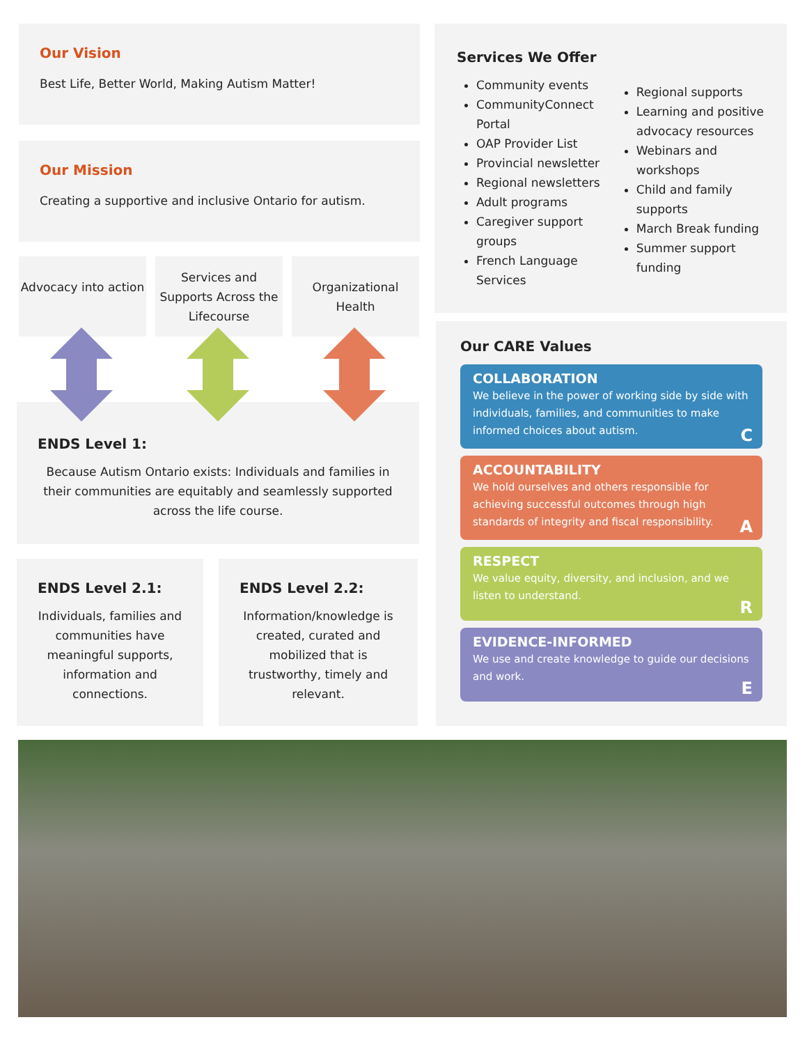Our Vision
Best Life, Better World, Making Autism Matter!
Our Mission
Creating a supportive and inclusive Ontario for autism.
Advocacy into action
Services and Supports Across the Lifecourse
Organizational Health
ENDS Level 1:
Because Autism Ontario exists: Individuals and families in their communities are equitably and seamlessly supported across the life course.
ENDS Level 2.1:
Individuals, families and communities have meaningful supports, information and connections.
ENDS Level 2.2:
Information/knowledge is created, curated and mobilized that is trustworthy, timely and relevant.
Services We Offer
Community events
CommunityConnect Portal
OAP Provider List
Provincial newsletter
Regional newsletters
Adult programs
Caregiver support groups
French Language Services
Regional supports
Learning and positive advocacy resources
Webinars and workshops
Child and family supports
March Break funding
Summer support funding
Our CARE Values
COLLABORATION
We believe in the power of working side by side with individuals, families, and communities to make informed choices about autism.
C
ACCOUNTABILITY
We hold ourselves and others responsible for achieving successful outcomes through high standards of integrity and fiscal responsibility.
A
RESPECT
We value equity, diversity, and inclusion, and we listen to understand.
R
EVIDENCE-INFORMED
We use and create knowledge to guide our decisions and work.
E